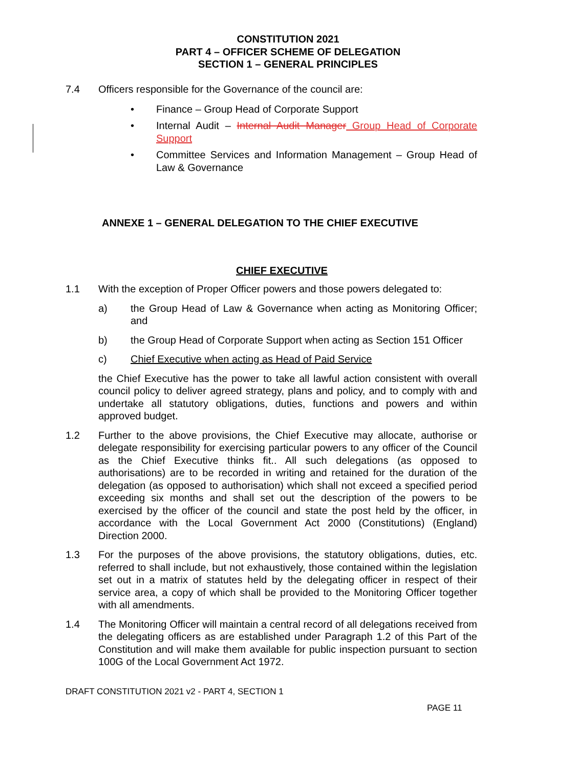CONSTITUTION 2021
PART 4 – OFFICER SCHEME OF DELEGATION
SECTION 1 – GENERAL PRINCIPLES
7.4 Officers responsible for the Governance of the council are:
• Finance – Group Head of Corporate Support
• Internal Audit – Internal Audit Manager Group Head of Corporate Support
• Committee Services and Information Management – Group Head of Law & Governance
ANNEXE 1 – GENERAL DELEGATION TO THE CHIEF EXECUTIVE
CHIEF EXECUTIVE
1.1 With the exception of Proper Officer powers and those powers delegated to:
a) the Group Head of Law & Governance when acting as Monitoring Officer; and
b) the Group Head of Corporate Support when acting as Section 151 Officer
c) Chief Executive when acting as Head of Paid Service
the Chief Executive has the power to take all lawful action consistent with overall council policy to deliver agreed strategy, plans and policy, and to comply with and undertake all statutory obligations, duties, functions and powers and within approved budget.
1.2 Further to the above provisions, the Chief Executive may allocate, authorise or delegate responsibility for exercising particular powers to any officer of the Council as the Chief Executive thinks fit.. All such delegations (as opposed to authorisations) are to be recorded in writing and retained for the duration of the delegation (as opposed to authorisation) which shall not exceed a specified period exceeding six months and shall set out the description of the powers to be exercised by the officer of the council and state the post held by the officer, in accordance with the Local Government Act 2000 (Constitutions) (England) Direction 2000.
1.3 For the purposes of the above provisions, the statutory obligations, duties, etc. referred to shall include, but not exhaustively, those contained within the legislation set out in a matrix of statutes held by the delegating officer in respect of their service area, a copy of which shall be provided to the Monitoring Officer together with all amendments.
1.4 The Monitoring Officer will maintain a central record of all delegations received from the delegating officers as are established under Paragraph 1.2 of this Part of the Constitution and will make them available for public inspection pursuant to section 100G of the Local Government Act 1972.
DRAFT CONSTITUTION 2021 v2 - PART 4, SECTION 1
PAGE 11